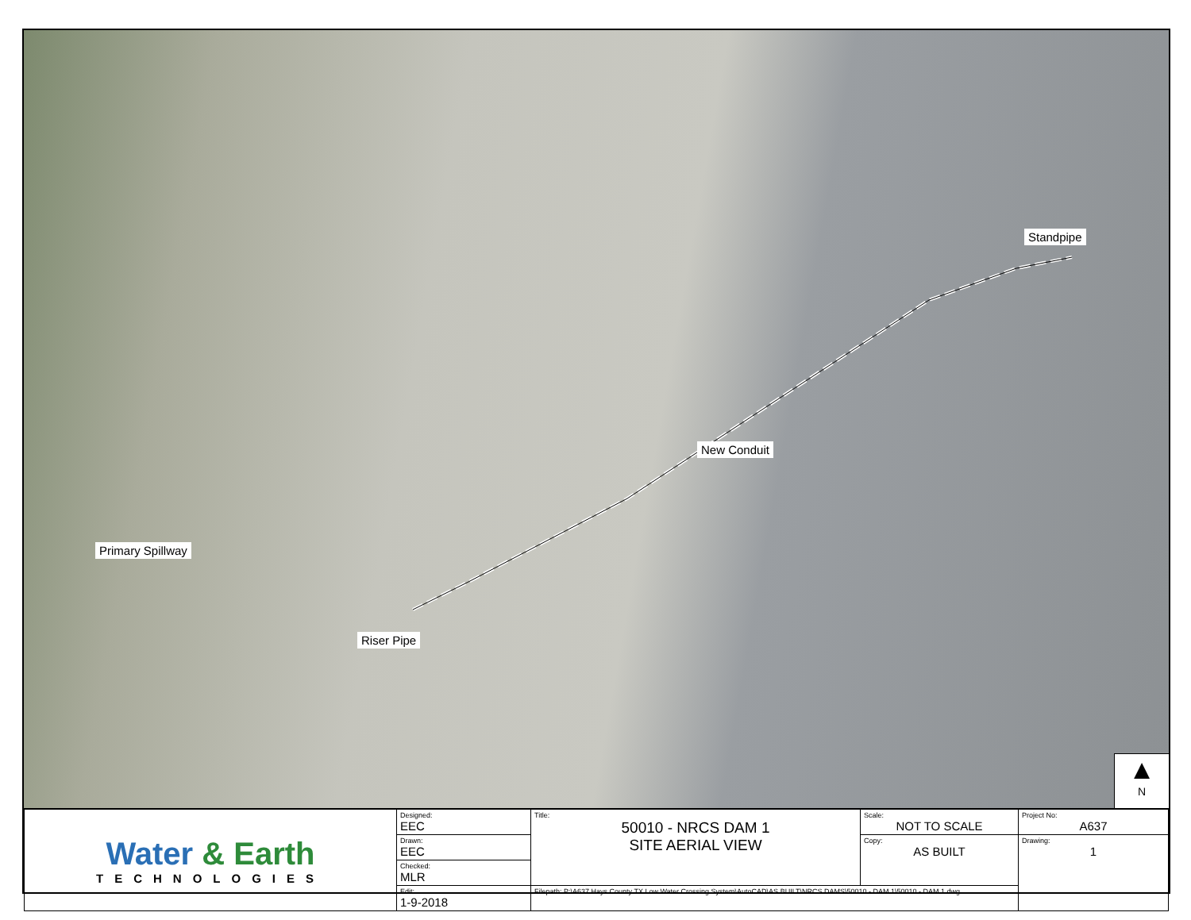Standpipe
New Conduit
Primary Spillway
Riser Pipe
▲
N
| Water & Earth TECHNOLOGIES | Designed: EEC | Title: 50010 - NRCS DAM 1 SITE AERIAL VIEW | Scale: NOT TO SCALE | Project No: A637 |
| | Drawn: EEC | | Copy: AS BUILT | Drawing: 1 |
| | Checked: MLR | | | |
| | Edit: 1-9-2018 | Filepath: P:\A637 Hays County TX Low Water Crossing System\AutoCAD\AS BUILT\NRCS DAMS\50010 - DAM 1\50010 - DAM 1.dwg | | |